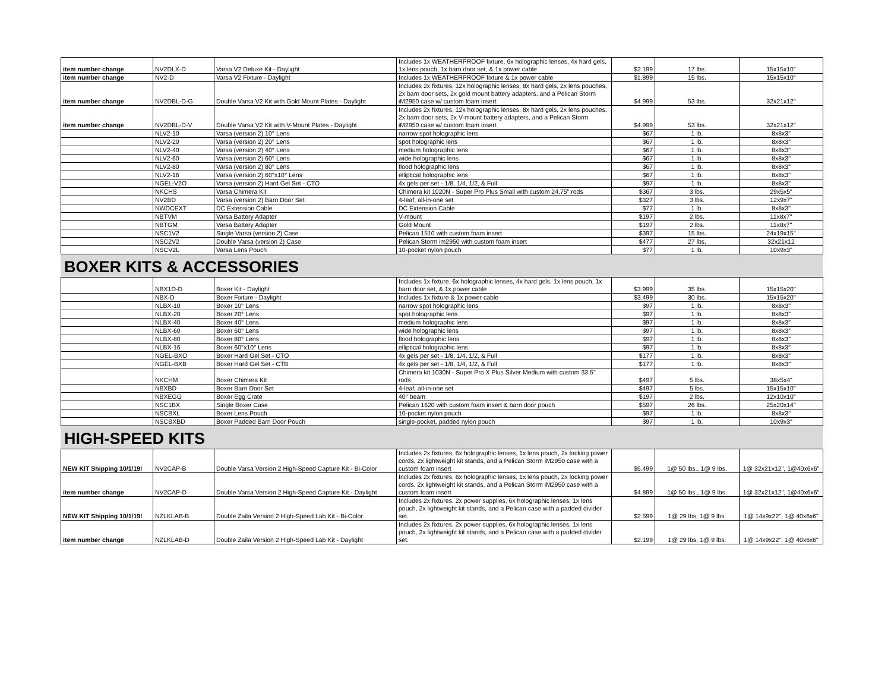| item number change | NV2DLX-D | Varsa V2 Deluxe Kit - Daylight | Includes 1x WEATHERPROOF fixture, 6x holographic lenses, 4x hard gels, 1x lens pouch, 1x barn door set, & 1x power cable | $2.199 | 17 lbs. | 15x15x10" |
| item number change | NV2-D | Varsa V2 Fixture - Daylight | Includes 1x WEATHERPROOF fixture & 1x power cable | $1.899 | 15 lbs. | 15x15x10" |
| item number change | NV2DBL-D-G | Double Varsa V2 Kit with Gold Mount Plates - Daylight | Includes 2x fixtures, 12x holographic lenses, 8x hard gels, 2x lens pouches, 2x barn door sets, 2x gold mount battery adapters, and a Pelican Storm iM2950 case w/ custom foam insert | $4.999 | 53 lbs. | 32x21x12" |
| item number change | NV2DBL-D-V | Double Varsa V2 Kit with V-Mount Plates - Daylight | Includes 2x fixtures, 12x holographic lenses, 8x hard gels, 2x lens pouches, 2x barn door sets, 2x V-mount battery adapters, and a Pelican Storm iM2950 case w/ custom foam insert | $4.999 | 53 lbs. | 32x21x12" |
| | NLV2-10 | Varsa (version 2) 10° Lens | narrow spot holographic lens | $67 | 1 lb. | 8x8x3" |
| | NLV2-20 | Varsa (version 2) 20° Lens | spot holographic lens | $67 | 1 lb. | 8x8x3" |
| | NLV2-40 | Varsa (version 2) 40° Lens | medium holographic lens | $67 | 1 lb. | 8x8x3" |
| | NLV2-60 | Varsa (version 2) 60° Lens | wide holographic lens | $67 | 1 lb. | 8x8x3" |
| | NLV2-80 | Varsa (version 2) 80° Lens | flood holographic lens | $67 | 1 lb. | 8x8x3" |
| | NLV2-16 | Varsa (version 2) 60°x10° Lens | elliptical holographic lens | $67 | 1 lb. | 8x8x3" |
| | NGEL-V2O | Varsa (version 2) Hard Gel Set - CTO | 4x gels per set - 1/8, 1/4, 1/2, & Full | $97 | 1 lb. | 8x8x3" |
| | NKCHS | Varsa Chimera Kit | Chimera kit 1020N - Super Pro Plus Small with custom 24.75" rods | $367 | 3 lbs. | 29x5x5" |
| | NV2BD | Varsa (version 2) Barn Door Set | 4-leaf, all-in-one set | $327 | 3 lbs. | 12x9x7" |
| | NWDCEXT | DC Extension Cable | DC Extension Cable | $77 | 1 lb. | 8x8x3" |
| | NBTVM | Varsa Battery Adapter | V-mount | $197 | 2 lbs. | 11x8x7" |
| | NBTGM | Varsa Battery Adapter | Gold Mount | $197 | 2 lbs. | 11x8x7" |
| | NSC1V2 | Single Varsa (version 2) Case | Pelican 1510 with custom foam insert | $397 | 15 lbs. | 24x19x15" |
| | NSC2V2 | Double Varsa (version 2) Case | Pelican Storm im2950 with custom foam insert | $477 | 27 lbs. | 32x21x12 |
| | NSCV2L | Varsa Lens Pouch | 10-pocket nylon pouch | $77 | 1 lb. | 10x9x3" |
BOXER KITS & ACCESSORIES
| | NBX1D-D | Boxer Kit - Daylight | Includes 1x fixture, 6x holographic lenses, 4x hard gels, 1x lens pouch, 1x barn door set, & 1x power cable | $3.999 | 35 lbs. | 15x15x20" |
| | NBX-D | Boxer Fixture - Daylight | Includes 1x fixture & 1x power cable | $3.499 | 30 lbs. | 15x15x20" |
| | NLBX-10 | Boxer 10° Lens | narrow spot holographic lens | $97 | 1 lb. | 8x8x3" |
| | NLBX-20 | Boxer 20° Lens | spot holographic lens | $97 | 1 lb. | 8x8x3" |
| | NLBX-40 | Boxer 40° Lens | medium holographic lens | $97 | 1 lb. | 8x8x3" |
| | NLBX-60 | Boxer 60° Lens | wide holographic lens | $97 | 1 lb. | 8x8x3" |
| | NLBX-80 | Boxer 80° Lens | flood holographic lens | $97 | 1 lb. | 8x8x3" |
| | NLBX-16 | Boxer 60°x10° Lens | elliptical holographic lens | $97 | 1 lb. | 8x8x3" |
| | NGEL-BXO | Boxer Hard Gel Set - CTO | 4x gels per set - 1/8, 1/4, 1/2, & Full | $177 | 1 lb. | 8x8x3" |
| | NGEL-BXB | Boxer Hard Gel Set - CTB | 4x gels per set - 1/8, 1/4, 1/2, & Full | $177 | 1 lb. | 8x8x3" |
| | NKCHM | Boxer Chimera Kit | Chimera kit 1030N - Super Pro X Plus Silver Medium with custom 33.5" rods | $497 | 5 lbs. | 38x5x4" |
| | NBXBD | Boxer Barn Door Set | 4-leaf, all-in-one set | $497 | 5 lbs. | 15x15x10" |
| | NBXEGG | Boxer Egg Crate | 40° beam | $197 | 2 lbs. | 12x10x10" |
| | NSC1BX | Single Boxer Case | Pelican 1620 with custom foam insert & barn door pouch | $597 | 26 lbs. | 25x20x14" |
| | NSCBXL | Boxer Lens Pouch | 10-pocket nylon pouch | $97 | 1 lb. | 8x8x3" |
| | NSCBXBD | Boxer Padded Barn Door Pouch | single-pocket, padded nylon pouch | $97 | 1 lb. | 10x9x3" |
HIGH-SPEED KITS
| NEW KIT Shipping 10/1/19! | NV2CAP-B | Double Varsa Version 2 High-Speed Capture Kit - Bi-Color | Includes 2x fixtures, 6x holographic lenses, 1x lens pouch, 2x locking power cords, 2x lightweight kit stands, and a Pelican Storm iM2950 case with a custom foam insert | $5.499 | 1@ 50 lbs., 1@ 9 lbs. | 1@ 32x21x12", 1@40x6x6" |
| item number change | NV2CAP-D | Double Varsa Version 2 High-Speed Capture Kit - Daylight | Includes 2x fixtures, 6x holographic lenses, 1x lens pouch, 2x locking power cords, 2x lightweight kit stands, and a Pelican Storm iM2950 case with a custom foam insert | $4.899 | 1@ 50 lbs., 1@ 9 lbs. | 1@ 32x21x12", 1@40x6x6" |
| NEW KIT Shipping 10/1/19! | NZLKLAB-B | Double Zaila Version 2 High-Speed Lab Kit - Bi-Color | Includes 2x fixtures, 2x power supplies, 6x holographic lenses, 1x lens pouch, 2x lightweight kit stands, and a Pelican case with a padded divider set. | $2.599 | 1@ 29 lbs, 1@ 9 lbs. | 1@ 14x9x22", 1@ 40x6x6" |
| item number change | NZLKLAB-D | Double Zaila Version 2 High-Speed Lab Kit - Daylight | Includes 2x fixtures, 2x power supplies, 6x holographic lenses, 1x lens pouch, 2x lightweight kit stands, and a Pelican case with a padded divider set. | $2.199 | 1@ 29 lbs, 1@ 9 lbs. | 1@ 14x9x22", 1@ 40x6x6" |